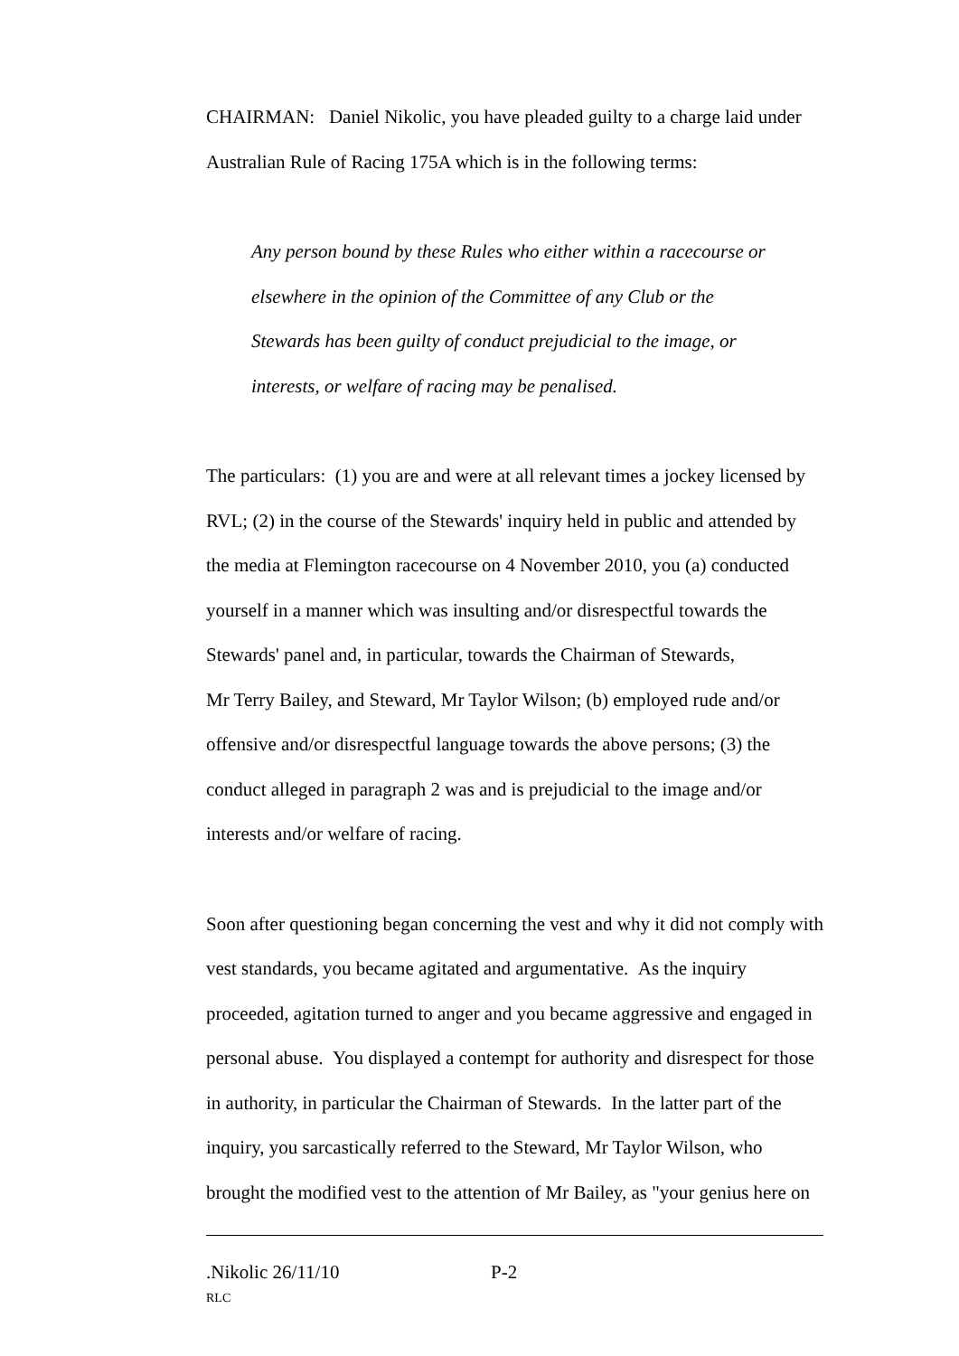CHAIRMAN: Daniel Nikolic, you have pleaded guilty to a charge laid under Australian Rule of Racing 175A which is in the following terms:
Any person bound by these Rules who either within a racecourse or
elsewhere in the opinion of the Committee of any Club or the
Stewards has been guilty of conduct prejudicial to the image, or
interests, or welfare of racing may be penalised.
The particulars: (1) you are and were at all relevant times a jockey licensed by RVL; (2) in the course of the Stewards' inquiry held in public and attended by the media at Flemington racecourse on 4 November 2010, you (a) conducted yourself in a manner which was insulting and/or disrespectful towards the Stewards' panel and, in particular, towards the Chairman of Stewards,
Mr Terry Bailey, and Steward, Mr Taylor Wilson; (b) employed rude and/or offensive and/or disrespectful language towards the above persons; (3) the conduct alleged in paragraph 2 was and is prejudicial to the image and/or interests and/or welfare of racing.
Soon after questioning began concerning the vest and why it did not comply with vest standards, you became agitated and argumentative. As the inquiry proceeded, agitation turned to anger and you became aggressive and engaged in personal abuse. You displayed a contempt for authority and disrespect for those in authority, in particular the Chairman of Stewards. In the latter part of the inquiry, you sarcastically referred to the Steward, Mr Taylor Wilson, who brought the modified vest to the attention of Mr Bailey, as "your genius here on
.Nikolic 26/11/10 P-2
RLC